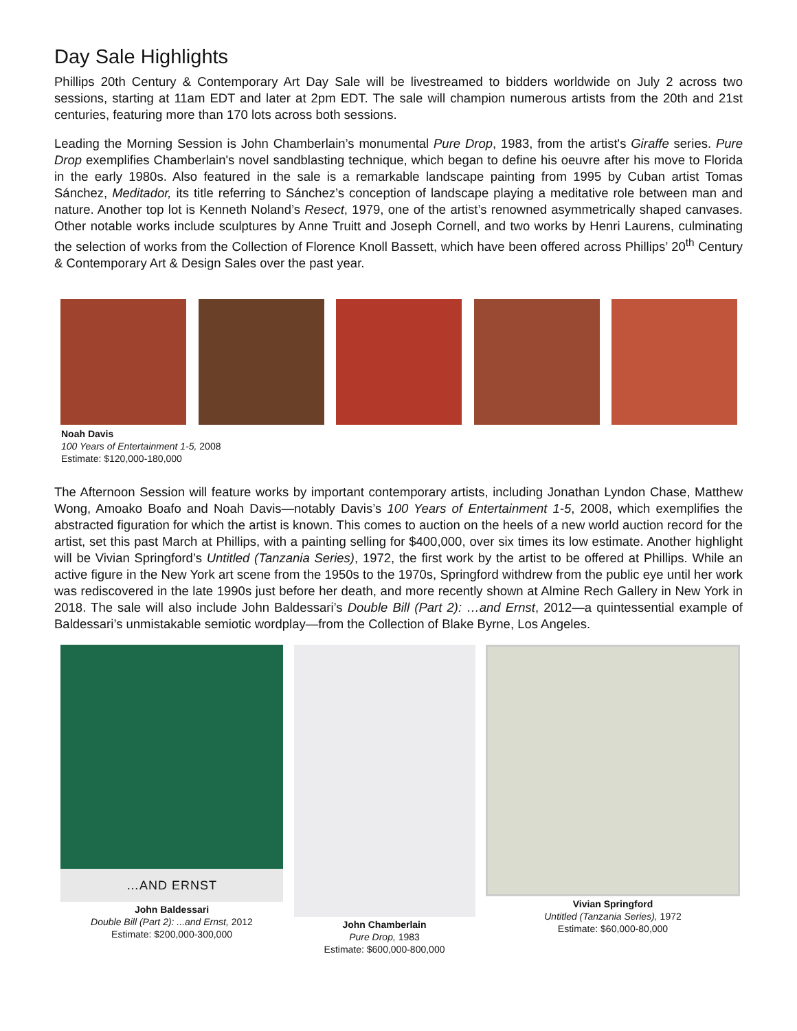Day Sale Highlights
Phillips 20th Century & Contemporary Art Day Sale will be livestreamed to bidders worldwide on July 2 across two sessions, starting at 11am EDT and later at 2pm EDT. The sale will champion numerous artists from the 20th and 21st centuries, featuring more than 170 lots across both sessions.
Leading the Morning Session is John Chamberlain’s monumental Pure Drop, 1983, from the artist's Giraffe series. Pure Drop exemplifies Chamberlain's novel sandblasting technique, which began to define his oeuvre after his move to Florida in the early 1980s. Also featured in the sale is a remarkable landscape painting from 1995 by Cuban artist Tomas Sánchez, Meditador, its title referring to Sánchez’s conception of landscape playing a meditative role between man and nature. Another top lot is Kenneth Noland’s Resect, 1979, one of the artist’s renowned asymmetrically shaped canvases. Other notable works include sculptures by Anne Truitt and Joseph Cornell, and two works by Henri Laurens, culminating the selection of works from the Collection of Florence Knoll Bassett, which have been offered across Phillips’ 20<sup>th</sup> Century & Contemporary Art & Design Sales over the past year.
Noah Davis
100 Years of Entertainment 1-5, 2008
Estimate: $120,000-180,000
The Afternoon Session will feature works by important contemporary artists, including Jonathan Lyndon Chase, Matthew Wong, Amoako Boafo and Noah Davis—notably Davis’s 100 Years of Entertainment 1-5, 2008, which exemplifies the abstracted figuration for which the artist is known. This comes to auction on the heels of a new world auction record for the artist, set this past March at Phillips, with a painting selling for $400,000, over six times its low estimate. Another highlight will be Vivian Springford’s Untitled (Tanzania Series), 1972, the first work by the artist to be offered at Phillips. While an active figure in the New York art scene from the 1950s to the 1970s, Springford withdrew from the public eye until her work was rediscovered in the late 1990s just before her death, and more recently shown at Almine Rech Gallery in New York in 2018. The sale will also include John Baldessari’s Double Bill (Part 2): …and Ernst, 2012—a quintessential example of Baldessari’s unmistakable semiotic wordplay—from the Collection of Blake Byrne, Los Angeles.
…AND ERNST
John Baldessari
Double Bill (Part 2): ...and Ernst, 2012
Estimate: $200,000-300,000
John Chamberlain
Pure Drop, 1983
Estimate: $600,000-800,000
Vivian Springford
Untitled (Tanzania Series), 1972
Estimate: $60,000-80,000